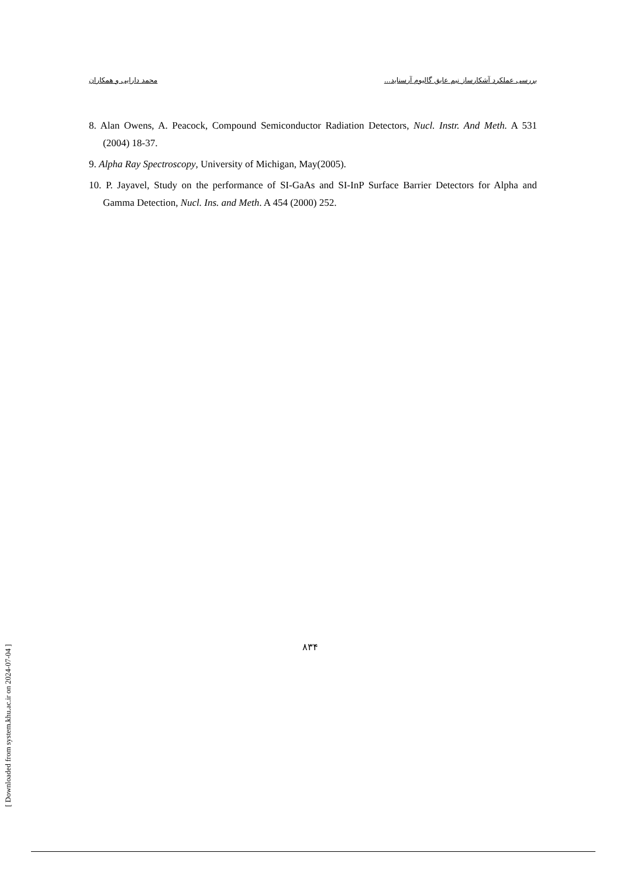بررسی عملکرد آشکارساز نیم عایق گالیوم آرسناید... محمد دارایی و همکاران
8. Alan Owens, A. Peacock, Compound Semiconductor Radiation Detectors, Nucl. Instr. And Meth. A 531 (2004) 18-37.
9. Alpha Ray Spectroscopy, University of Michigan, May(2005).
10. P. Jayavel, Study on the performance of SI-GaAs and SI-InP Surface Barrier Detectors for Alpha and Gamma Detection, Nucl. Ins. and Meth. A 454 (2000) 252.
۸۳۴
[ Downloaded from system.khu.ac.ir on 2024-07-04 ]